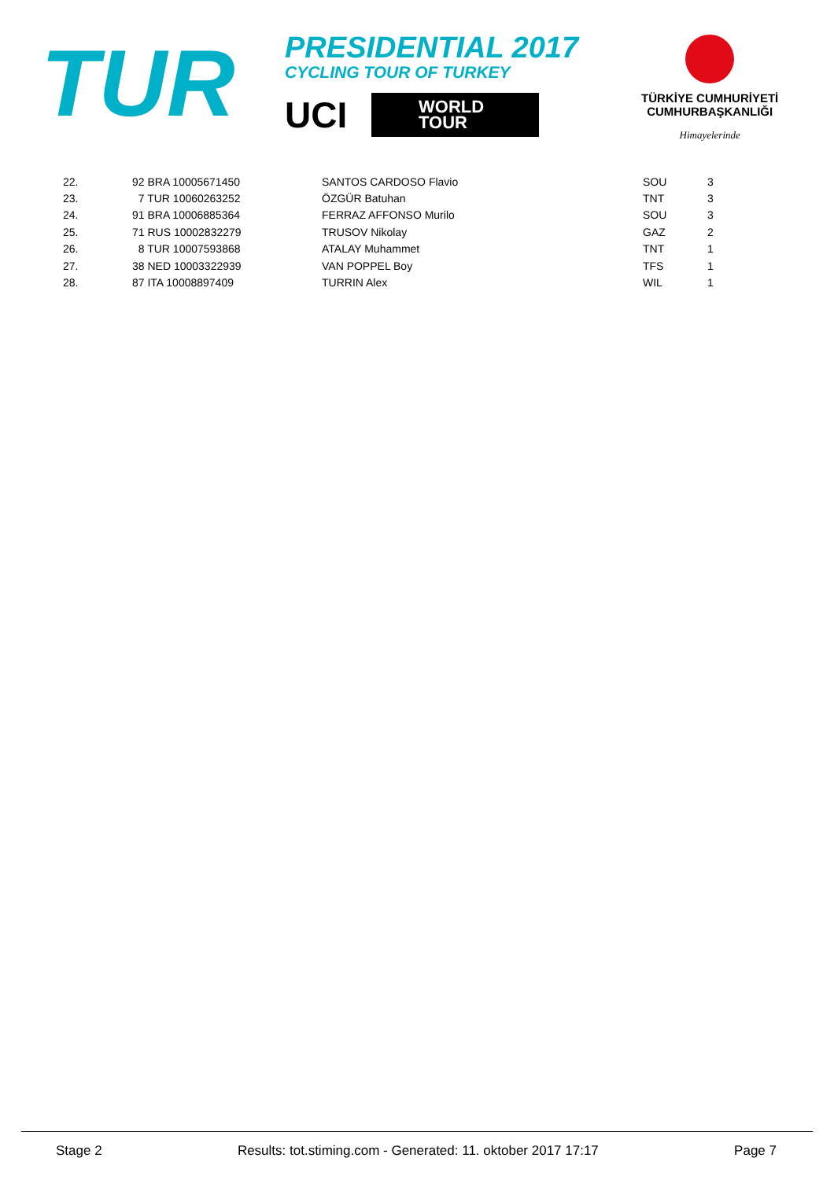TUR
PRESIDENTIAL 2017
CYCLING TOUR OF TURKEY
UCI WORLD
TOUR
TÜRKİYE CUMHURİYETİ
CUMHURBAŞKANLIĞI
Himayelerinde
| 22. | 92 BRA 10005671450 | SANTOS CARDOSO Flavio | SOU | 3 |
| 23. | 7 TUR 10060263252 | ÖZGÜR Batuhan | TNT | 3 |
| 24. | 91 BRA 10006885364 | FERRAZ AFFONSO Murilo | SOU | 3 |
| 25. | 71 RUS 10002832279 | TRUSOV Nikolay | GAZ | 2 |
| 26. | 8 TUR 10007593868 | ATALAY Muhammet | TNT | 1 |
| 27. | 38 NED 10003322939 | VAN POPPEL Boy | TFS | 1 |
| 28. | 87 ITA 10008897409 | TURRIN Alex | WIL | 1 |
Stage 2 Results: tot.stiming.com - Generated: 11. oktober 2017 17:17 Page 7